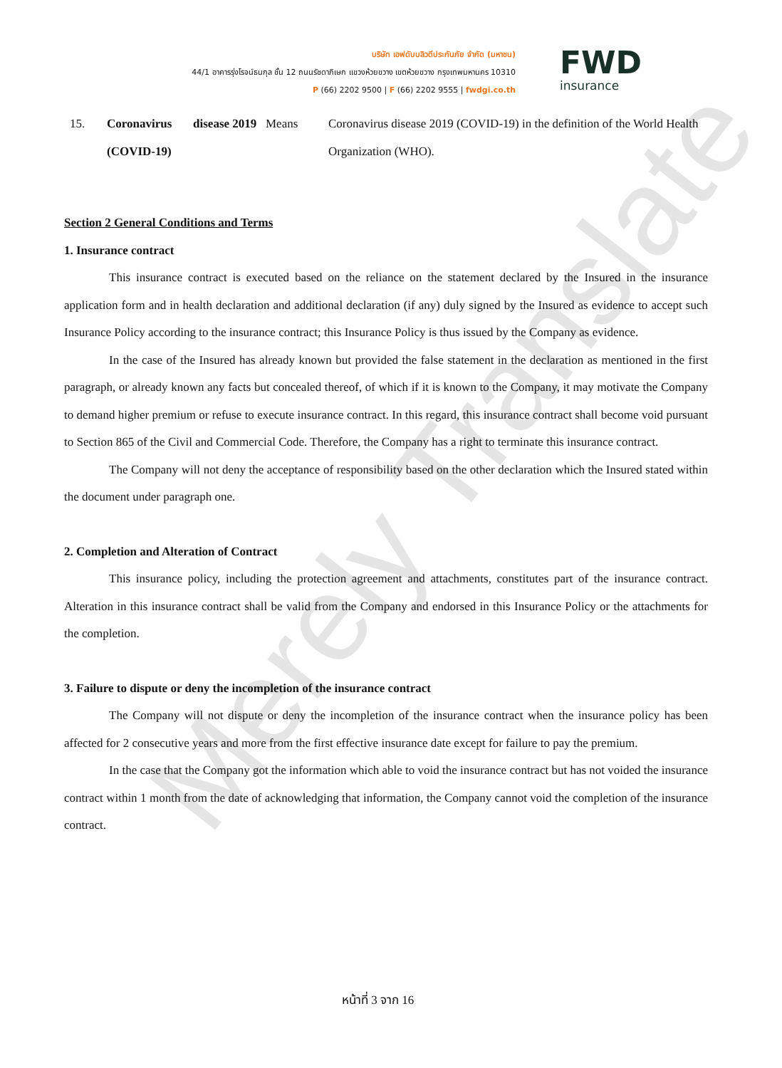Merely Translate
บริษัท เอฟดับบลิวดีประกันภัย จำกัด (มหาชน)
44/1 อาคารรุ่งโรจน์ธนกุล ชั้น 12 ถนนรัชดาภิเษก แขวงห้วยขวาง เขตห้วยขวาง กรุงเทพมหานคร 10310
P (66) 2202 9500 | F (66) 2202 9555 | fwdgi.co.th
FWD
insurance
| 15. | Coronavirus disease 2019 (COVID-19) | Means | Coronavirus disease 2019 (COVID-19) in the definition of the World Health Organization (WHO). |
Section 2 General Conditions and Terms
1. Insurance contract
This insurance contract is executed based on the reliance on the statement declared by the Insured in the insurance application form and in health declaration and additional declaration (if any) duly signed by the Insured as evidence to accept such Insurance Policy according to the insurance contract; this Insurance Policy is thus issued by the Company as evidence.
In the case of the Insured has already known but provided the false statement in the declaration as mentioned in the first paragraph, or already known any facts but concealed thereof, of which if it is known to the Company, it may motivate the Company to demand higher premium or refuse to execute insurance contract. In this regard, this insurance contract shall become void pursuant to Section 865 of the Civil and Commercial Code. Therefore, the Company has a right to terminate this insurance contract.
The Company will not deny the acceptance of responsibility based on the other declaration which the Insured stated within the document under paragraph one.
2. Completion and Alteration of Contract
This insurance policy, including the protection agreement and attachments, constitutes part of the insurance contract. Alteration in this insurance contract shall be valid from the Company and endorsed in this Insurance Policy or the attachments for the completion.
3. Failure to dispute or deny the incompletion of the insurance contract
The Company will not dispute or deny the incompletion of the insurance contract when the insurance policy has been affected for 2 consecutive years and more from the first effective insurance date except for failure to pay the premium.
In the case that the Company got the information which able to void the insurance contract but has not voided the insurance contract within 1 month from the date of acknowledging that information, the Company cannot void the completion of the insurance contract.
หน้าที่ 3 จาก 16